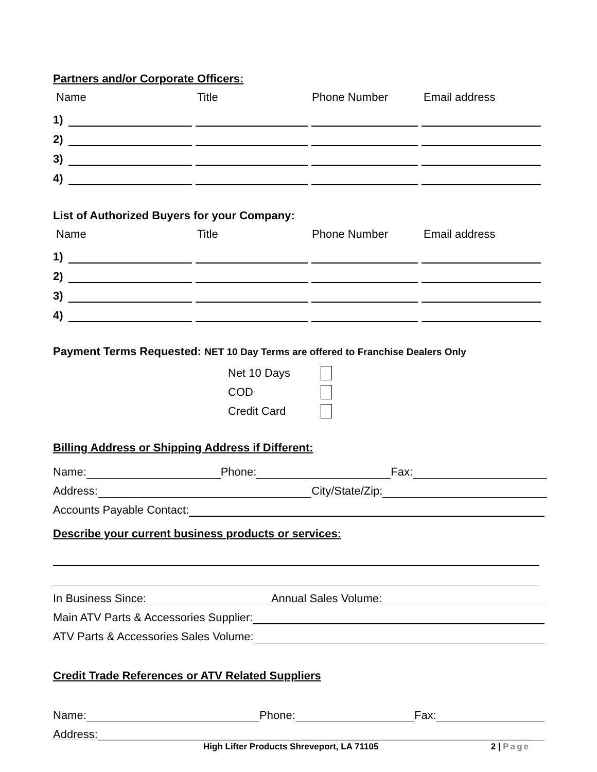Partners and/or Corporate Officers:
Name Title Phone Number Email address
1)
2)
3)
4)
List of Authorized Buyers for your Company:
Name Title Phone Number Email address
1)
2)
3)
4)
Payment Terms Requested: NET 10 Day Terms are offered to Franchise Dealers Only
Net 10 Days
COD
Credit Card
Billing Address or Shipping Address if Different:
Name:
Phone:
Fax:
Address:
City/State/Zip:
Accounts Payable Contact:
Describe your current business products or services:
In Business Since:
Annual Sales Volume:
Main ATV Parts & Accessories Supplier:
ATV Parts & Accessories Sales Volume:
Credit Trade References or ATV Related Suppliers
Name:
Phone:
Fax:
Address:
High Lifter Products Shreveport, LA 71105 2 | Page